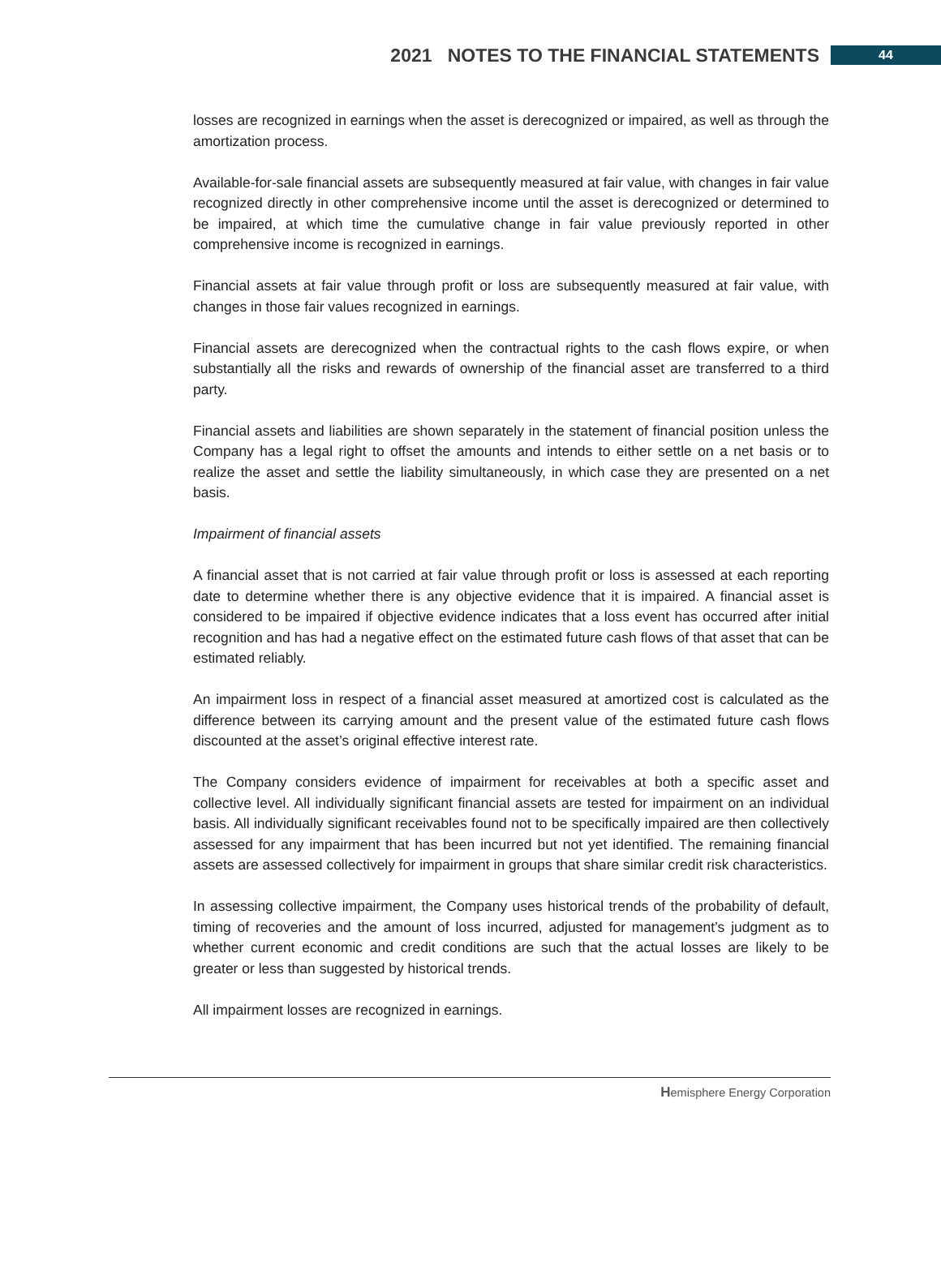2021 NOTES TO THE FINANCIAL STATEMENTS 44
losses are recognized in earnings when the asset is derecognized or impaired, as well as through the amortization process.
Available-for-sale financial assets are subsequently measured at fair value, with changes in fair value recognized directly in other comprehensive income until the asset is derecognized or determined to be impaired, at which time the cumulative change in fair value previously reported in other comprehensive income is recognized in earnings.
Financial assets at fair value through profit or loss are subsequently measured at fair value, with changes in those fair values recognized in earnings.
Financial assets are derecognized when the contractual rights to the cash flows expire, or when substantially all the risks and rewards of ownership of the financial asset are transferred to a third party.
Financial assets and liabilities are shown separately in the statement of financial position unless the Company has a legal right to offset the amounts and intends to either settle on a net basis or to realize the asset and settle the liability simultaneously, in which case they are presented on a net basis.
Impairment of financial assets
A financial asset that is not carried at fair value through profit or loss is assessed at each reporting date to determine whether there is any objective evidence that it is impaired. A financial asset is considered to be impaired if objective evidence indicates that a loss event has occurred after initial recognition and has had a negative effect on the estimated future cash flows of that asset that can be estimated reliably.
An impairment loss in respect of a financial asset measured at amortized cost is calculated as the difference between its carrying amount and the present value of the estimated future cash flows discounted at the asset’s original effective interest rate.
The Company considers evidence of impairment for receivables at both a specific asset and collective level. All individually significant financial assets are tested for impairment on an individual basis. All individually significant receivables found not to be specifically impaired are then collectively assessed for any impairment that has been incurred but not yet identified. The remaining financial assets are assessed collectively for impairment in groups that share similar credit risk characteristics.
In assessing collective impairment, the Company uses historical trends of the probability of default, timing of recoveries and the amount of loss incurred, adjusted for management’s judgment as to whether current economic and credit conditions are such that the actual losses are likely to be greater or less than suggested by historical trends.
All impairment losses are recognized in earnings.
Hemisphere Energy Corporation